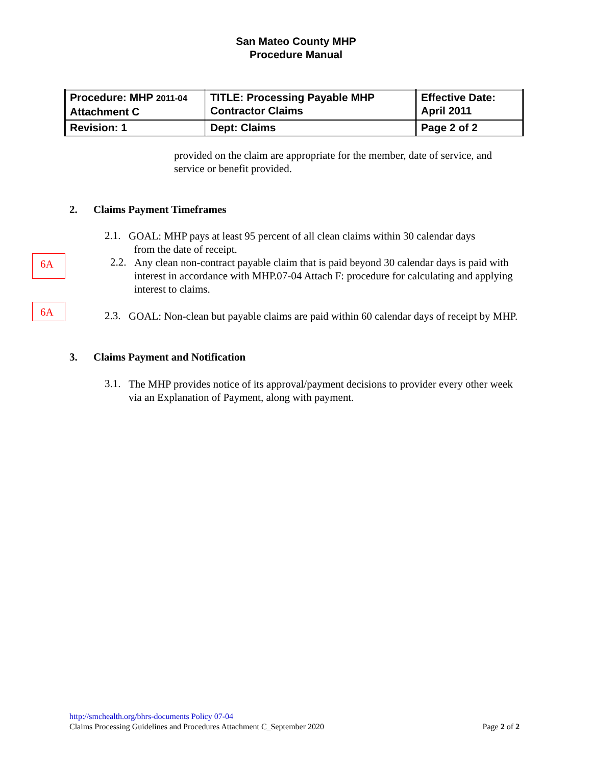San Mateo County MHP
Procedure Manual
| Procedure: MHP 2011-04 Attachment C | TITLE: Processing Payable MHP Contractor Claims | Effective Date: April 2011 |
| Revision: 1 | Dept: Claims | Page 2 of 2 |
provided on the claim are appropriate for the member, date of service, and service or benefit provided.
2. Claims Payment Timeframes
2.1.
GOAL: MHP pays at least 95 percent of all clean claims within 30 calendar days
from the date of receipt.
6A
2.2.
Any clean non-contract payable claim that is paid beyond 30 calendar days is paid with interest in accordance with MHP.07-04 Attach F: procedure for calculating and applying interest to claims.
6A
2.3.
GOAL: Non-clean but payable claims are paid within 60 calendar days of receipt by MHP.
3. Claims Payment and Notification
3.1.
The MHP provides notice of its approval/payment decisions to provider every other week via an Explanation of Payment, along with payment.
http://smchealth.org/bhrs-documents Policy 07-04
Claims Processing Guidelines and Procedures Attachment C_September 2020 Page 2 of 2